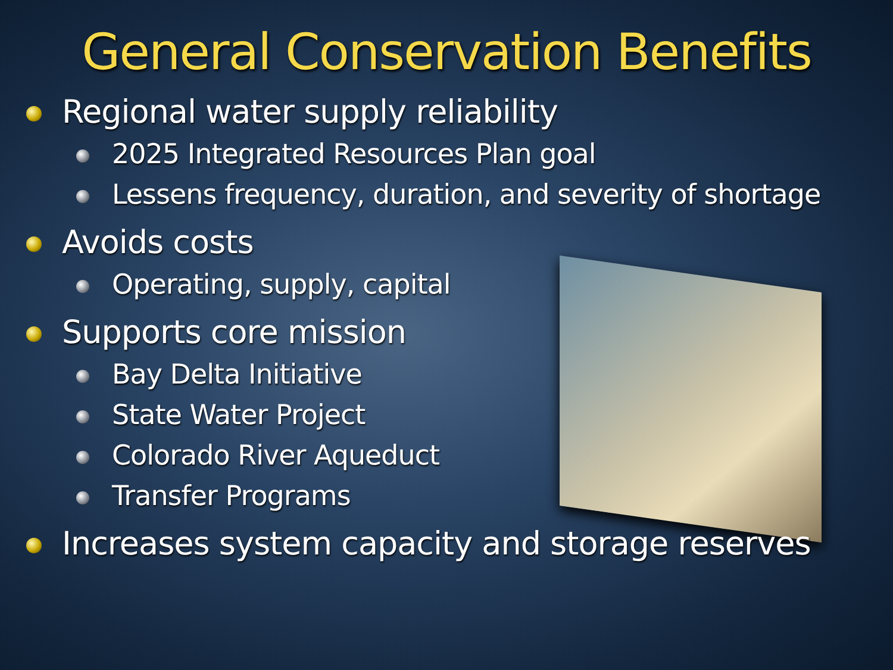General Conservation Benefits
Regional water supply reliability
2025 Integrated Resources Plan goal
Lessens frequency, duration, and severity of shortage
Avoids costs
Operating, supply, capital
Supports core mission
Bay Delta Initiative
State Water Project
Colorado River Aqueduct
Transfer Programs
Increases system capacity and storage reserves